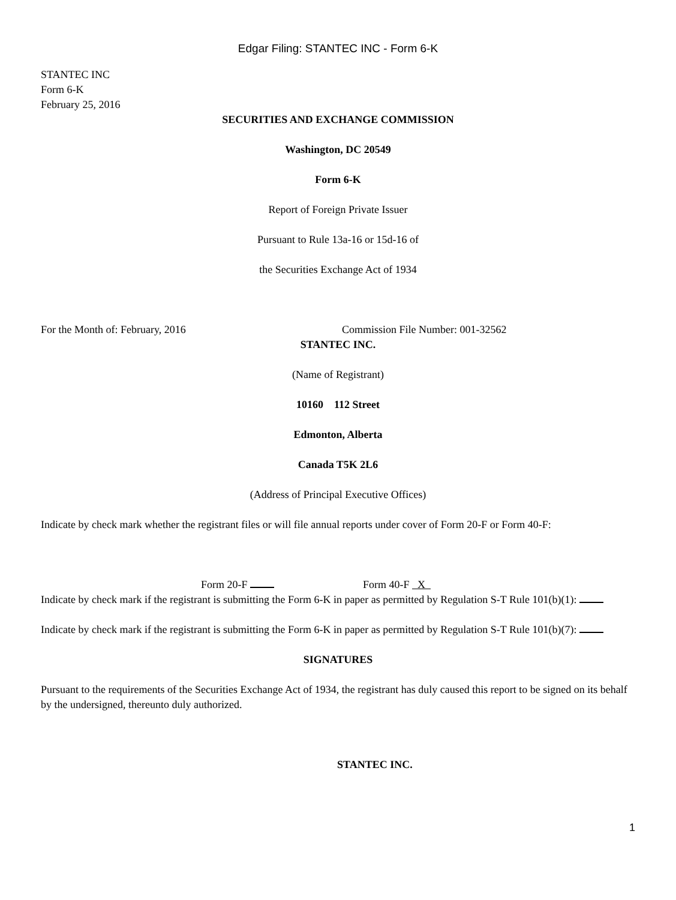Edgar Filing: STANTEC INC - Form 6-K
STANTEC INC
Form 6-K
February 25, 2016
SECURITIES AND EXCHANGE COMMISSION
Washington, DC 20549
Form 6-K
Report of Foreign Private Issuer
Pursuant to Rule 13a-16 or 15d-16 of
the Securities Exchange Act of 1934
For the Month of: February, 2016 Commission File Number: 001-32562
STANTEC INC.
(Name of Registrant)
10160 112 Street
Edmonton, Alberta
Canada T5K 2L6
(Address of Principal Executive Offices)
Indicate by check mark whether the registrant files or will file annual reports under cover of Form 20-F or Form 40-F:
Form 20-F Form 40-F X
Indicate by check mark if the registrant is submitting the Form 6-K in paper as permitted by Regulation S-T Rule 101(b)(1):
Indicate by check mark if the registrant is submitting the Form 6-K in paper as permitted by Regulation S-T Rule 101(b)(7):
SIGNATURES
Pursuant to the requirements of the Securities Exchange Act of 1934, the registrant has duly caused this report to be signed on its behalf by the undersigned, thereunto duly authorized.
STANTEC INC.
1